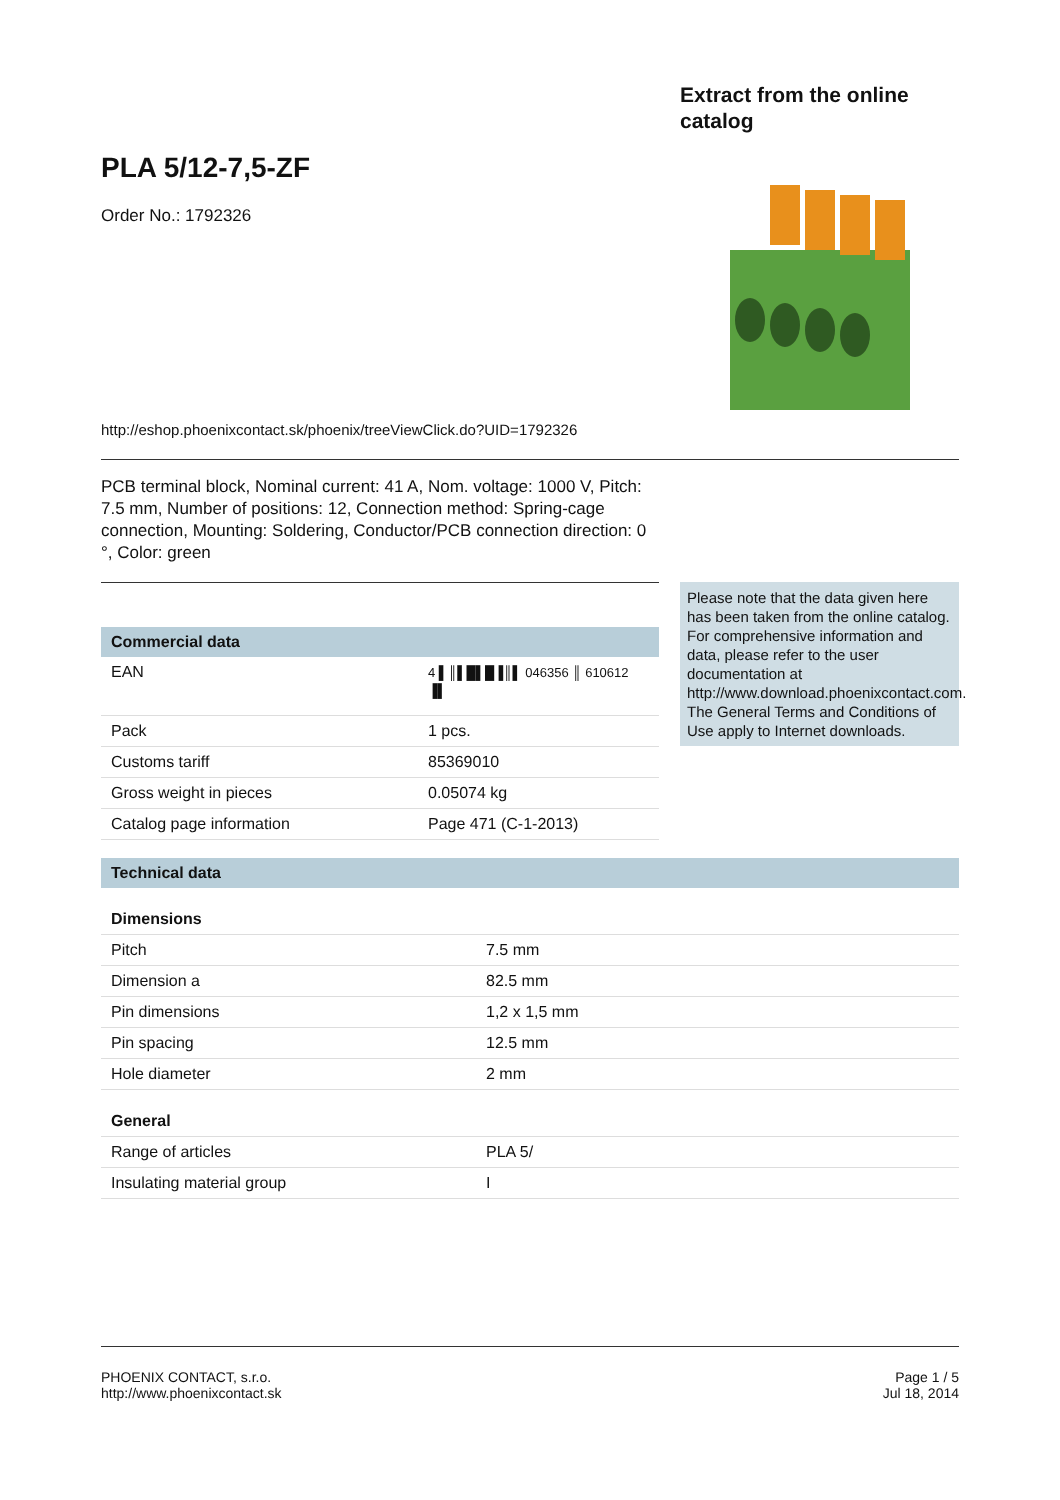Extract from the online
catalog
PLA 5/12-7,5-ZF
Order No.: 1792326
http://eshop.phoenixcontact.sk/phoenix/treeViewClick.do?UID=1792326
PCB terminal block, Nominal current: 41 A, Nom. voltage: 1000 V, Pitch: 7.5 mm, Number of positions: 12, Connection method: Spring-cage connection, Mounting: Soldering, Conductor/PCB connection direction: 0 °, Color: green
Please note that the data given here has been taken from the online catalog. For comprehensive information and data, please refer to the user documentation at http://www.download.phoenixcontact.com. The General Terms and Conditions of Use apply to Internet downloads.
Commercial data
| EAN | 4 ▌║▌█▌█▐║▌ 046356 ║ 610612 ▐▌ |
| Pack | 1 pcs. |
| Customs tariff | 85369010 |
| Gross weight in pieces | 0.05074 kg |
| Catalog page information | Page 471 (C-1-2013) |
Technical data
Dimensions
| Pitch | 7.5 mm |
| Dimension a | 82.5 mm |
| Pin dimensions | 1,2 x 1,5 mm |
| Pin spacing | 12.5 mm |
| Hole diameter | 2 mm |
General
| Range of articles | PLA 5/ |
| Insulating material group | I |
PHOENIX CONTACT, s.r.o.
http://www.phoenixcontact.sk
Page 1 / 5
Jul 18, 2014